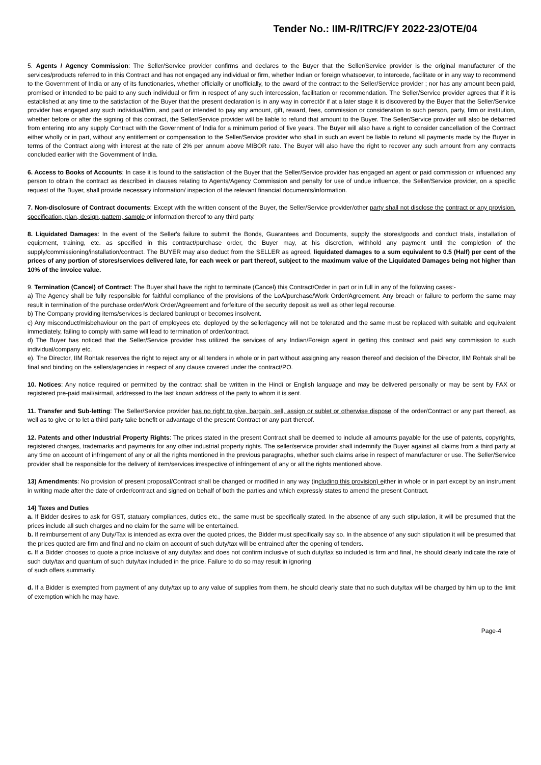Tender No.: IIM-R/ITRC/FY 2022-23/OTE/04
5. Agents / Agency Commission: The Seller/Service provider confirms and declares to the Buyer that the Seller/Service provider is the original manufacturer of the services/products referred to in this Contract and has not engaged any individual or firm, whether Indian or foreign whatsoever, to intercede, facilitate or in any way to recommend to the Government of India or any of its functionaries, whether officially or unofficially, to the award of the contract to the Seller/Service provider ; nor has any amount been paid, promised or intended to be paid to any such individual or firm in respect of any such intercession, facilitation or recommendation. The Seller/Service provider agrees that if it is established at any time to the satisfaction of the Buyer that the present declaration is in any way in correctör if at a later stage it is discovered by the Buyer that the Seller/Service provider has engaged any such individual/firm, and paid or intended to pay any amount, gift, reward, fees, commission or consideration to such person, party, firm or institution, whether before or after the signing of this contract, the Seller/Service provider will be liable to refund that amount to the Buyer. The Seller/Service provider will also be debarred from entering into any supply Contract with the Government of India for a minimum period of five years. The Buyer will also have a right to consider cancellation of the Contract either wholly or in part, without any entitlement or compensation to the Seller/Service provider who shall in such an event be liable to refund all payments made by the Buyer in terms of the Contract along with interest at the rate of 2% per annum above MIBOR rate. The Buyer will also have the right to recover any such amount from any contracts concluded earlier with the Government of India.
6. Access to Books of Accounts: In case it is found to the satisfaction of the Buyer that the Seller/Service provider has engaged an agent or paid commission or influenced any person to obtain the contract as described in clauses relating to Agents/Agency Commission and penalty for use of undue influence, the Seller/Service provider, on a specific request of the Buyer, shall provide necessary information/ inspection of the relevant financial documents/information.
7. Non-disclosure of Contract documents: Except with the written consent of the Buyer, the Seller/Service provider/other party shall not disclose the contract or any provision, specification, plan, design, pattern, sample or information thereof to any third party.
8. Liquidated Damages: In the event of the Seller's failure to submit the Bonds, Guarantees and Documents, supply the stores/goods and conduct trials, installation of equipment, training, etc. as specified in this contract/purchase order, the Buyer may, at his discretion, withhold any payment until the completion of the supply/commissioning/installation/contract. The BUYER may also deduct from the SELLER as agreed, liquidated damages to a sum equivalent to 0.5 (Half) per cent of the prices of any portion of stores/services delivered late, for each week or part thereof, subject to the maximum value of the Liquidated Damages being not higher than 10% of the invoice value.
9. Termination (Cancel) of Contract: The Buyer shall have the right to terminate (Cancel) this Contract/Order in part or in full in any of the following cases:-
a) The Agency shall be fully responsible for faithful compliance of the provisions of the LoA/purchase/Work Order/Agreement. Any breach or failure to perform the same may result in termination of the purchase order/Work Order/Agreement and forfeiture of the security deposit as well as other legal recourse.
b) The Company providing items/services is declared bankrupt or becomes insolvent.
c) Any misconduct/misbehaviour on the part of employees etc. deployed by the seller/agency will not be tolerated and the same must be replaced with suitable and equivalent immediately, failing to comply with same will lead to termination of order/contract.
d) The Buyer has noticed that the Seller/Service provider has utilized the services of any Indian/Foreign agent in getting this contract and paid any commission to such individual/company etc.
e). The Director, IIM Rohtak reserves the right to reject any or all tenders in whole or in part without assigning any reason thereof and decision of the Director, IIM Rohtak shall be final and binding on the sellers/agencies in respect of any clause covered under the contract/PO.
10. Notices: Any notice required or permitted by the contract shall be written in the Hindi or English language and may be delivered personally or may be sent by FAX or registered pre-paid mail/airmail, addressed to the last known address of the party to whom it is sent.
11. Transfer and Sub-letting: The Seller/Service provider has no right to give, bargain, sell, assign or sublet or otherwise dispose of the order/Contract or any part thereof, as well as to give or to let a third party take benefit or advantage of the present Contract or any part thereof.
12. Patents and other Industrial Property Rights: The prices stated in the present Contract shall be deemed to include all amounts payable for the use of patents, copyrights, registered charges, trademarks and payments for any other industrial property rights. The seller/service provider shall indemnify the Buyer against all claims from a third party at any time on account of infringement of any or all the rights mentioned in the previous paragraphs, whether such claims arise in respect of manufacturer or use. The Seller/Service provider shall be responsible for the delivery of item/services irrespective of infringement of any or all the rights mentioned above.
13) Amendments: No provision of present proposal/Contract shall be changed or modified in any way (including this provision) either in whole or in part except by an instrument in writing made after the date of order/contract and signed on behalf of both the parties and which expressly states to amend the present Contract.
14) Taxes and Duties
a. If Bidder desires to ask for GST, statuary compliances, duties etc., the same must be specifically stated. In the absence of any such stipulation, it will be presumed that the prices include all such charges and no claim for the same will be entertained.
b. If reimbursement of any Duty/Tax is intended as extra over the quoted prices, the Bidder must specifically say so. In the absence of any such stipulation it will be presumed that the prices quoted are firm and final and no claim on account of such duty/tax will be entrained after the opening of tenders.
c. If a Bidder chooses to quote a price inclusive of any duty/tax and does not confirm inclusive of such duty/tax so included is firm and final, he should clearly indicate the rate of such duty/tax and quantum of such duty/tax included in the price. Failure to do so may result in ignoring
of such offers summarily.
d. If a Bidder is exempted from payment of any duty/tax up to any value of supplies from them, he should clearly state that no such duty/tax will be charged by him up to the limit of exemption which he may have.
Page-4